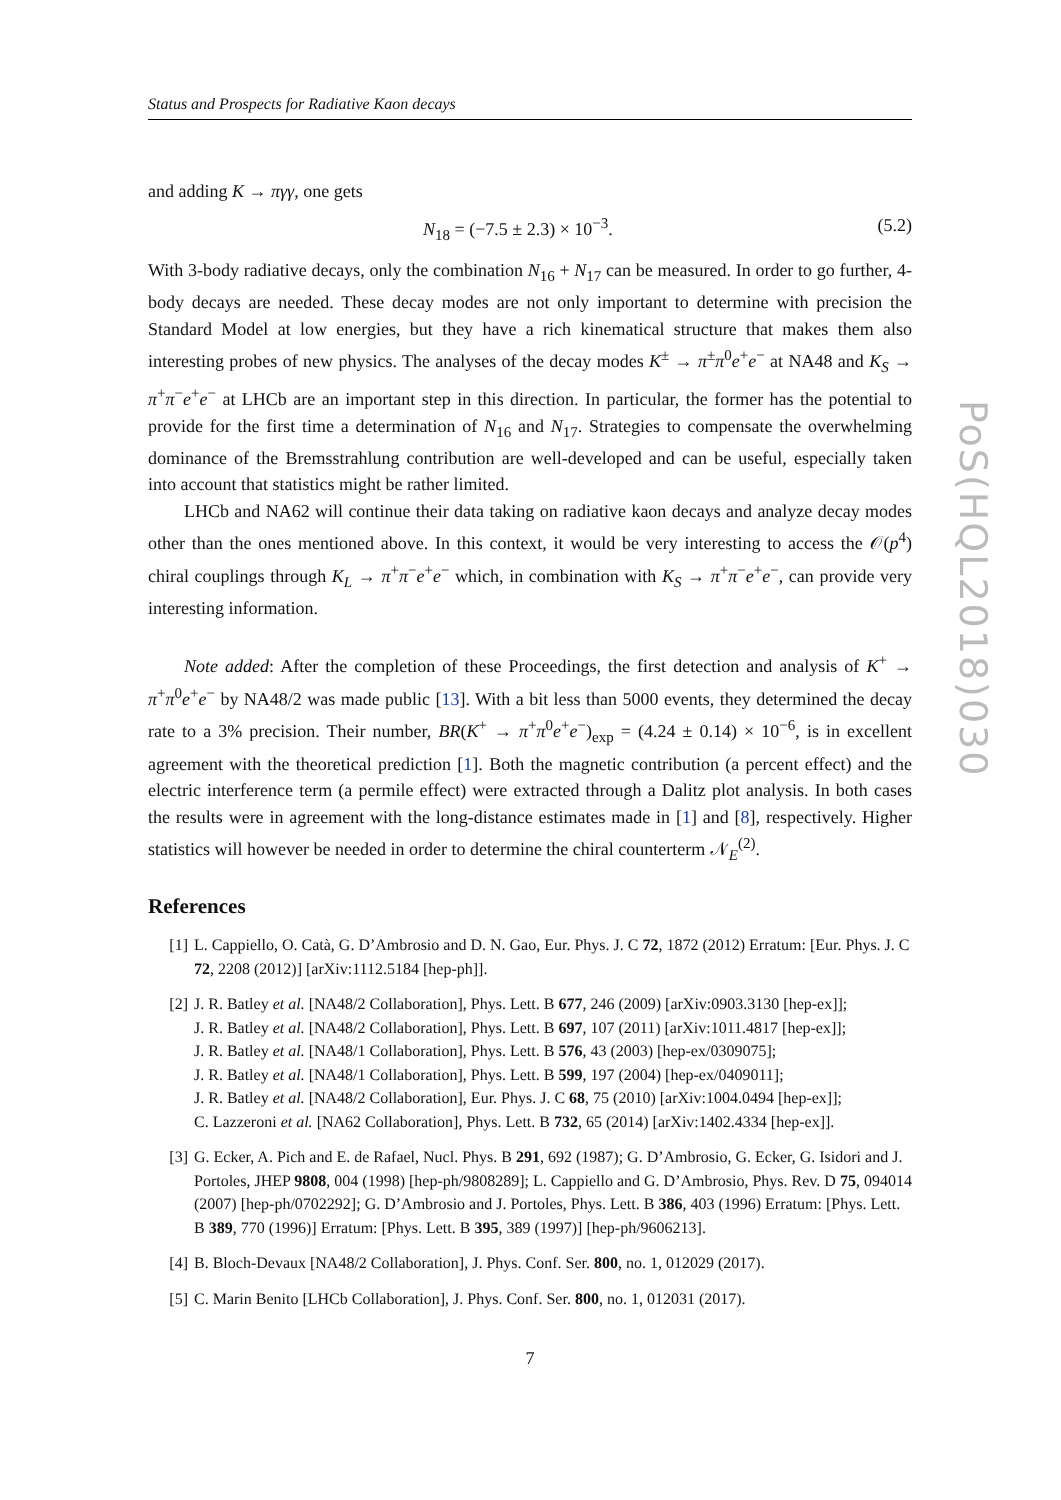PoS(HQL2018)030
Status and Prospects for Radiative Kaon decays
and adding K → πγγ, one gets
N<sub>18</sub> = (−7.5 ± 2.3) × 10<sup>−3</sup>. (5.2)
With 3-body radiative decays, only the combination N<sub>16</sub> + N<sub>17</sub> can be measured. In order to go further, 4-body decays are needed. These decay modes are not only important to determine with precision the Standard Model at low energies, but they have a rich kinematical structure that makes them also interesting probes of new physics. The analyses of the decay modes K<sup>±</sup> → π<sup>±</sup>π<sup>0</sup>e<sup>+</sup>e<sup>−</sup> at NA48 and K<sub>S</sub> → π<sup>+</sup>π<sup>−</sup>e<sup>+</sup>e<sup>−</sup> at LHCb are an important step in this direction. In particular, the former has the potential to provide for the first time a determination of N<sub>16</sub> and N<sub>17</sub>. Strategies to compensate the overwhelming dominance of the Bremsstrahlung contribution are well-developed and can be useful, especially taken into account that statistics might be rather limited.
LHCb and NA62 will continue their data taking on radiative kaon decays and analyze decay modes other than the ones mentioned above. In this context, it would be very interesting to access the 𝒪(p<sup>4</sup>) chiral couplings through K<sub>L</sub> → π<sup>+</sup>π<sup>−</sup>e<sup>+</sup>e<sup>−</sup> which, in combination with K<sub>S</sub> → π<sup>+</sup>π<sup>−</sup>e<sup>+</sup>e<sup>−</sup>, can provide very interesting information.
Note added: After the completion of these Proceedings, the first detection and analysis of K<sup>+</sup> → π<sup>+</sup>π<sup>0</sup>e<sup>+</sup>e<sup>−</sup> by NA48/2 was made public [13]. With a bit less than 5000 events, they determined the decay rate to a 3% precision. Their number, BR(K<sup>+</sup> → π<sup>+</sup>π<sup>0</sup>e<sup>+</sup>e<sup>−</sup>)<sub>exp</sub> = (4.24 ± 0.14) × 10<sup>−6</sup>, is in excellent agreement with the theoretical prediction [1]. Both the magnetic contribution (a percent effect) and the electric interference term (a permile effect) were extracted through a Dalitz plot analysis. In both cases the results were in agreement with the long-distance estimates made in [1] and [8], respectively. Higher statistics will however be needed in order to determine the chiral counterterm 𝒩<sub>E</sub><sup>(2)</sup>.
References
[1] L. Cappiello, O. Catà, G. D’Ambrosio and D. N. Gao, Eur. Phys. J. C 72, 1872 (2012) Erratum: [Eur. Phys. J. C 72, 2208 (2012)] [arXiv:1112.5184 [hep-ph]].
[2] J. R. Batley et al. [NA48/2 Collaboration], Phys. Lett. B 677, 246 (2009) [arXiv:0903.3130 [hep-ex]];
J. R. Batley et al. [NA48/2 Collaboration], Phys. Lett. B 697, 107 (2011) [arXiv:1011.4817 [hep-ex]];
J. R. Batley et al. [NA48/1 Collaboration], Phys. Lett. B 576, 43 (2003) [hep-ex/0309075];
J. R. Batley et al. [NA48/1 Collaboration], Phys. Lett. B 599, 197 (2004) [hep-ex/0409011];
J. R. Batley et al. [NA48/2 Collaboration], Eur. Phys. J. C 68, 75 (2010) [arXiv:1004.0494 [hep-ex]];
C. Lazzeroni et al. [NA62 Collaboration], Phys. Lett. B 732, 65 (2014) [arXiv:1402.4334 [hep-ex]].
[3] G. Ecker, A. Pich and E. de Rafael, Nucl. Phys. B 291, 692 (1987); G. D’Ambrosio, G. Ecker, G. Isidori and J. Portoles, JHEP 9808, 004 (1998) [hep-ph/9808289]; L. Cappiello and G. D’Ambrosio, Phys. Rev. D 75, 094014 (2007) [hep-ph/0702292]; G. D’Ambrosio and J. Portoles, Phys. Lett. B 386, 403 (1996) Erratum: [Phys. Lett. B 389, 770 (1996)] Erratum: [Phys. Lett. B 395, 389 (1997)] [hep-ph/9606213].
[4] B. Bloch-Devaux [NA48/2 Collaboration], J. Phys. Conf. Ser. 800, no. 1, 012029 (2017).
[5] C. Marin Benito [LHCb Collaboration], J. Phys. Conf. Ser. 800, no. 1, 012031 (2017).
7